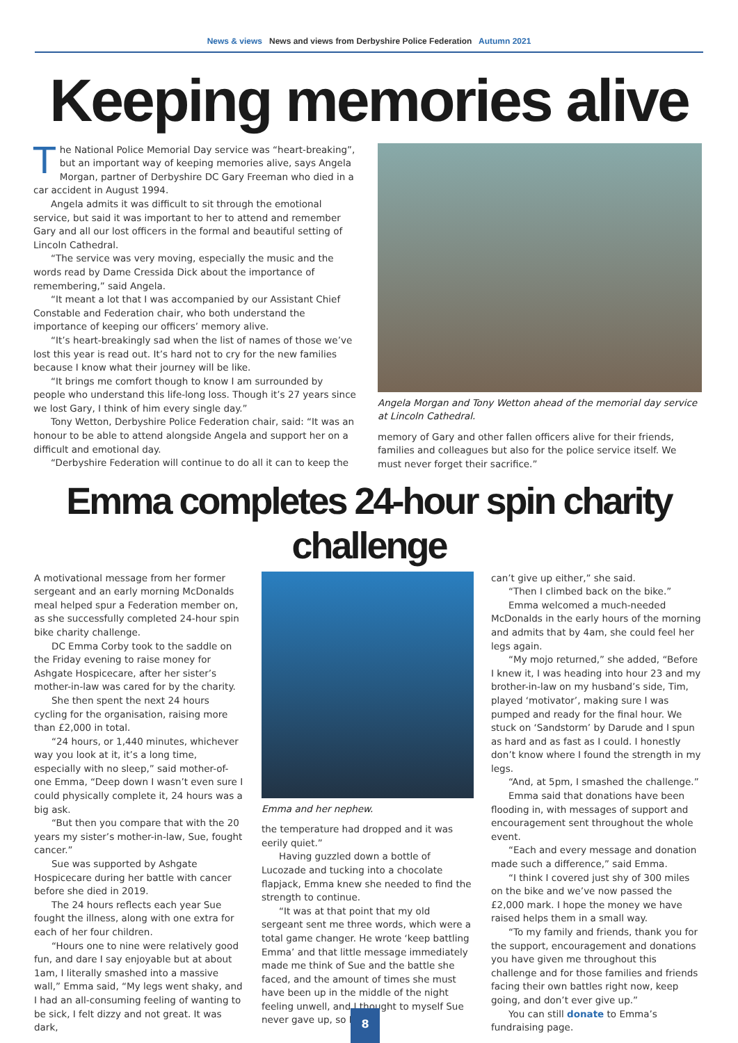News & views News and views from Derbyshire Police Federation Autumn 2021
Keeping memories alive
The National Police Memorial Day service was “heart-breaking”, but an important way of keeping memories alive, says Angela Morgan, partner of Derbyshire DC Gary Freeman who died in a car accident in August 1994.
Angela admits it was difficult to sit through the emotional service, but said it was important to her to attend and remember Gary and all our lost officers in the formal and beautiful setting of Lincoln Cathedral.
“The service was very moving, especially the music and the words read by Dame Cressida Dick about the importance of remembering,” said Angela.
“It meant a lot that I was accompanied by our Assistant Chief Constable and Federation chair, who both understand the importance of keeping our officers’ memory alive.
“It’s heart-breakingly sad when the list of names of those we’ve lost this year is read out. It’s hard not to cry for the new families because I know what their journey will be like.
“It brings me comfort though to know I am surrounded by people who understand this life-long loss. Though it’s 27 years since we lost Gary, I think of him every single day.”
Tony Wetton, Derbyshire Police Federation chair, said: “It was an honour to be able to attend alongside Angela and support her on a difficult and emotional day.
“Derbyshire Federation will continue to do all it can to keep the
Angela Morgan and Tony Wetton ahead of the memorial day service at Lincoln Cathedral.
memory of Gary and other fallen officers alive for their friends, families and colleagues but also for the police service itself. We must never forget their sacrifice.”
Emma completes 24-hour spin charity challenge
A motivational message from her former sergeant and an early morning McDonalds meal helped spur a Federation member on, as she successfully completed 24-hour spin bike charity challenge.
DC Emma Corby took to the saddle on the Friday evening to raise money for Ashgate Hospicecare, after her sister’s mother-in-law was cared for by the charity.
She then spent the next 24 hours cycling for the organisation, raising more than £2,000 in total.
“24 hours, or 1,440 minutes, whichever way you look at it, it’s a long time, especially with no sleep,” said mother-of-one Emma, “Deep down I wasn’t even sure I could physically complete it, 24 hours was a big ask.
“But then you compare that with the 20 years my sister’s mother-in-law, Sue, fought cancer.”
Sue was supported by Ashgate Hospicecare during her battle with cancer before she died in 2019.
The 24 hours reflects each year Sue fought the illness, along with one extra for each of her four children.
“Hours one to nine were relatively good fun, and dare I say enjoyable but at about 1am, I literally smashed into a massive wall,” Emma said, “My legs went shaky, and I had an all-consuming feeling of wanting to be sick, I felt dizzy and not great. It was dark,
Emma and her nephew.
the temperature had dropped and it was eerily quiet.”
Having guzzled down a bottle of Lucozade and tucking into a chocolate flapjack, Emma knew she needed to find the strength to continue.
“It was at that point that my old sergeant sent me three words, which were a total game changer. He wrote ‘keep battling Emma’ and that little message immediately made me think of Sue and the battle she faced, and the amount of times she must have been up in the middle of the night feeling unwell, and I thought to myself Sue never gave up, so I
can’t give up either,” she said.
“Then I climbed back on the bike.”
Emma welcomed a much-needed McDonalds in the early hours of the morning and admits that by 4am, she could feel her legs again.
“My mojo returned,” she added, “Before I knew it, I was heading into hour 23 and my brother-in-law on my husband’s side, Tim, played ‘motivator’, making sure I was pumped and ready for the final hour. We stuck on ‘Sandstorm’ by Darude and I spun as hard and as fast as I could. I honestly don’t know where I found the strength in my legs.
“And, at 5pm, I smashed the challenge.”
Emma said that donations have been flooding in, with messages of support and encouragement sent throughout the whole event.
“Each and every message and donation made such a difference,” said Emma.
“I think I covered just shy of 300 miles on the bike and we’ve now passed the £2,000 mark. I hope the money we have raised helps them in a small way.
“To my family and friends, thank you for the support, encouragement and donations you have given me throughout this challenge and for those families and friends facing their own battles right now, keep going, and don’t ever give up.”
You can still donate to Emma’s fundraising page.
8